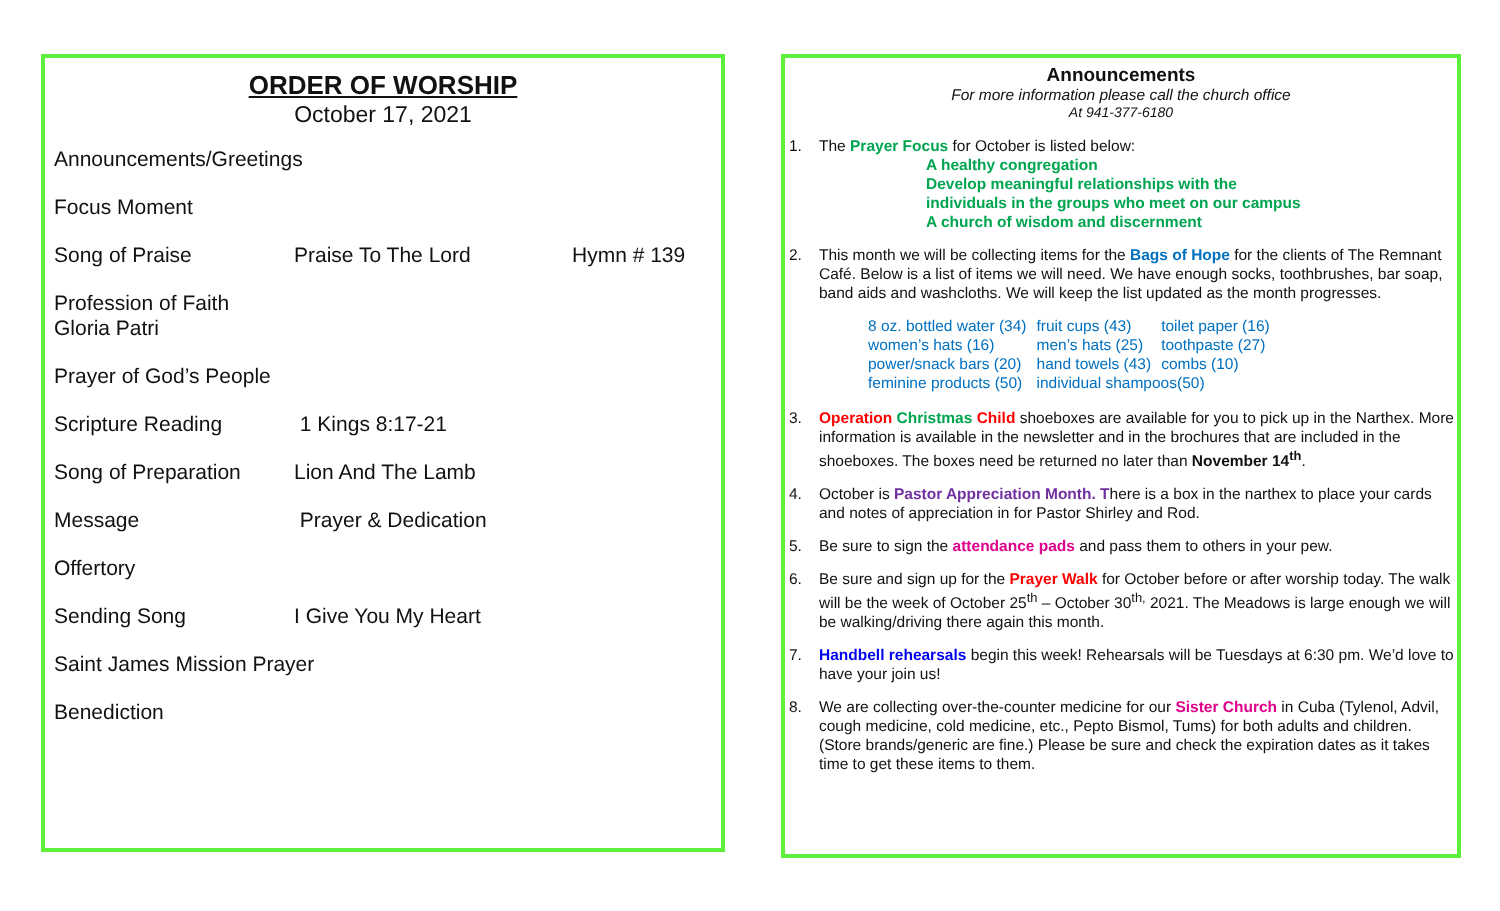ORDER OF WORSHIP
October 17, 2021
Announcements/Greetings
Focus Moment
Song of Praise Praise To The Lord Hymn # 139
Profession of Faith
Gloria Patri
Prayer of God’s People
Scripture Reading 1 Kings 8:17-21
Song of Preparation Lion And The Lamb
Message Prayer & Dedication
Offertory
Sending Song I Give You My Heart
Saint James Mission Prayer
Benediction
Announcements
For more information please call the church office
At 941-377-6180
1. The Prayer Focus for October is listed below:
A healthy congregation
Develop meaningful relationships with the
individuals in the groups who meet on our campus
A church of wisdom and discernment
2. This month we will be collecting items for the Bags of Hope for the clients of The Remnant Café. Below is a list of items we will need. We have enough socks, toothbrushes, bar soap, band aids and washcloths. We will keep the list updated as the month progresses.
| 8 oz. bottled water (34) | fruit cups (43) | toilet paper (16) |
| women’s hats (16) | men’s hats (25) | toothpaste (27) |
| power/snack bars (20) | hand towels (43) | combs (10) |
| feminine products (50) | individual shampoos(50) | |
3. Operation Christmas Child shoeboxes are available for you to pick up in the Narthex. More information is available in the newsletter and in the brochures that are included in the shoeboxes. The boxes need be returned no later than November 14<sup>th</sup>.
4. October is Pastor Appreciation Month. There is a box in the narthex to place your cards and notes of appreciation in for Pastor Shirley and Rod.
5. Be sure to sign the attendance pads and pass them to others in your pew.
6. Be sure and sign up for the Prayer Walk for October before or after worship today. The walk will be the week of October 25<sup>th</sup> – October 30<sup>th,</sup> 2021. The Meadows is large enough we will be walking/driving there again this month.
7. Handbell rehearsals begin this week! Rehearsals will be Tuesdays at 6:30 pm. We’d love to have your join us!
8. We are collecting over-the-counter medicine for our Sister Church in Cuba (Tylenol, Advil, cough medicine, cold medicine, etc., Pepto Bismol, Tums) for both adults and children. (Store brands/generic are fine.) Please be sure and check the expiration dates as it takes time to get these items to them.